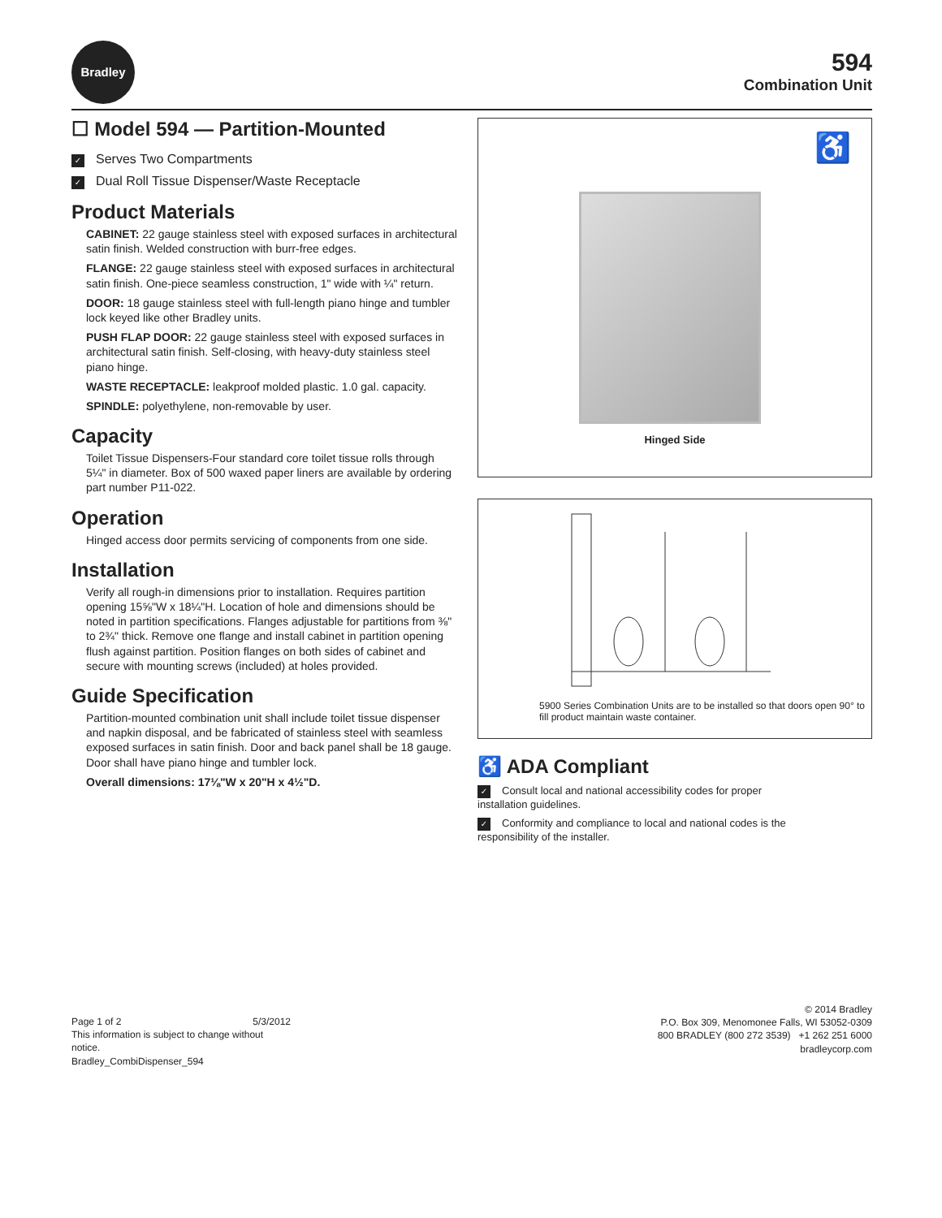Bradley
594
Combination Unit
☐ Model 594 — Partition-Mounted
✓ Serves Two Compartments
✓ Dual Roll Tissue Dispenser/Waste Receptacle
Product Materials
CABINET: 22 gauge stainless steel with exposed surfaces in architectural satin finish. Welded construction with burr-free edges.
FLANGE: 22 gauge stainless steel with exposed surfaces in architectural satin finish. One-piece seamless construction, 1" wide with ¼" return.
DOOR: 18 gauge stainless steel with full-length piano hinge and tumbler lock keyed like other Bradley units.
PUSH FLAP DOOR: 22 gauge stainless steel with exposed surfaces in architectural satin finish. Self-closing, with heavy-duty stainless steel piano hinge.
WASTE RECEPTACLE: leakproof molded plastic. 1.0 gal. capacity.
SPINDLE: polyethylene, non-removable by user.
Capacity
Toilet Tissue Dispensers-Four standard core toilet tissue rolls through 5¼" in diameter. Box of 500 waxed paper liners are available by ordering part number P11-022.
Operation
Hinged access door permits servicing of components from one side.
Installation
Verify all rough-in dimensions prior to installation. Requires partition opening 15⅝"W x 18¼"H. Location of hole and dimensions should be noted in partition specifications. Flanges adjustable for partitions from ⅜" to 2¾" thick. Remove one flange and install cabinet in partition opening flush against partition. Position flanges on both sides of cabinet and secure with mounting screws (included) at holes provided.
Guide Specification
Partition-mounted combination unit shall include toilet tissue dispenser and napkin disposal, and be fabricated of stainless steel with seamless exposed surfaces in satin finish. Door and back panel shall be 18 gauge. Door shall have piano hinge and tumbler lock.
Overall dimensions: 17⅛"W x 20"H x 4½"D.
♿
Hinged Side
5900 Series Combination Units are to be installed so that doors open 90° to fill product maintain waste container.
♿ ADA Compliant
✓ Consult local and national accessibility codes for proper installation guidelines.
✓ Conformity and compliance to local and national codes is the responsibility of the installer.
Page 1 of 2 5/3/2012
This information is subject to change without notice.
Bradley_CombiDispenser_594
© 2014 Bradley
P.O. Box 309, Menomonee Falls, WI 53052-0309
800 BRADLEY (800 272 3539) +1 262 251 6000
bradleycorp.com